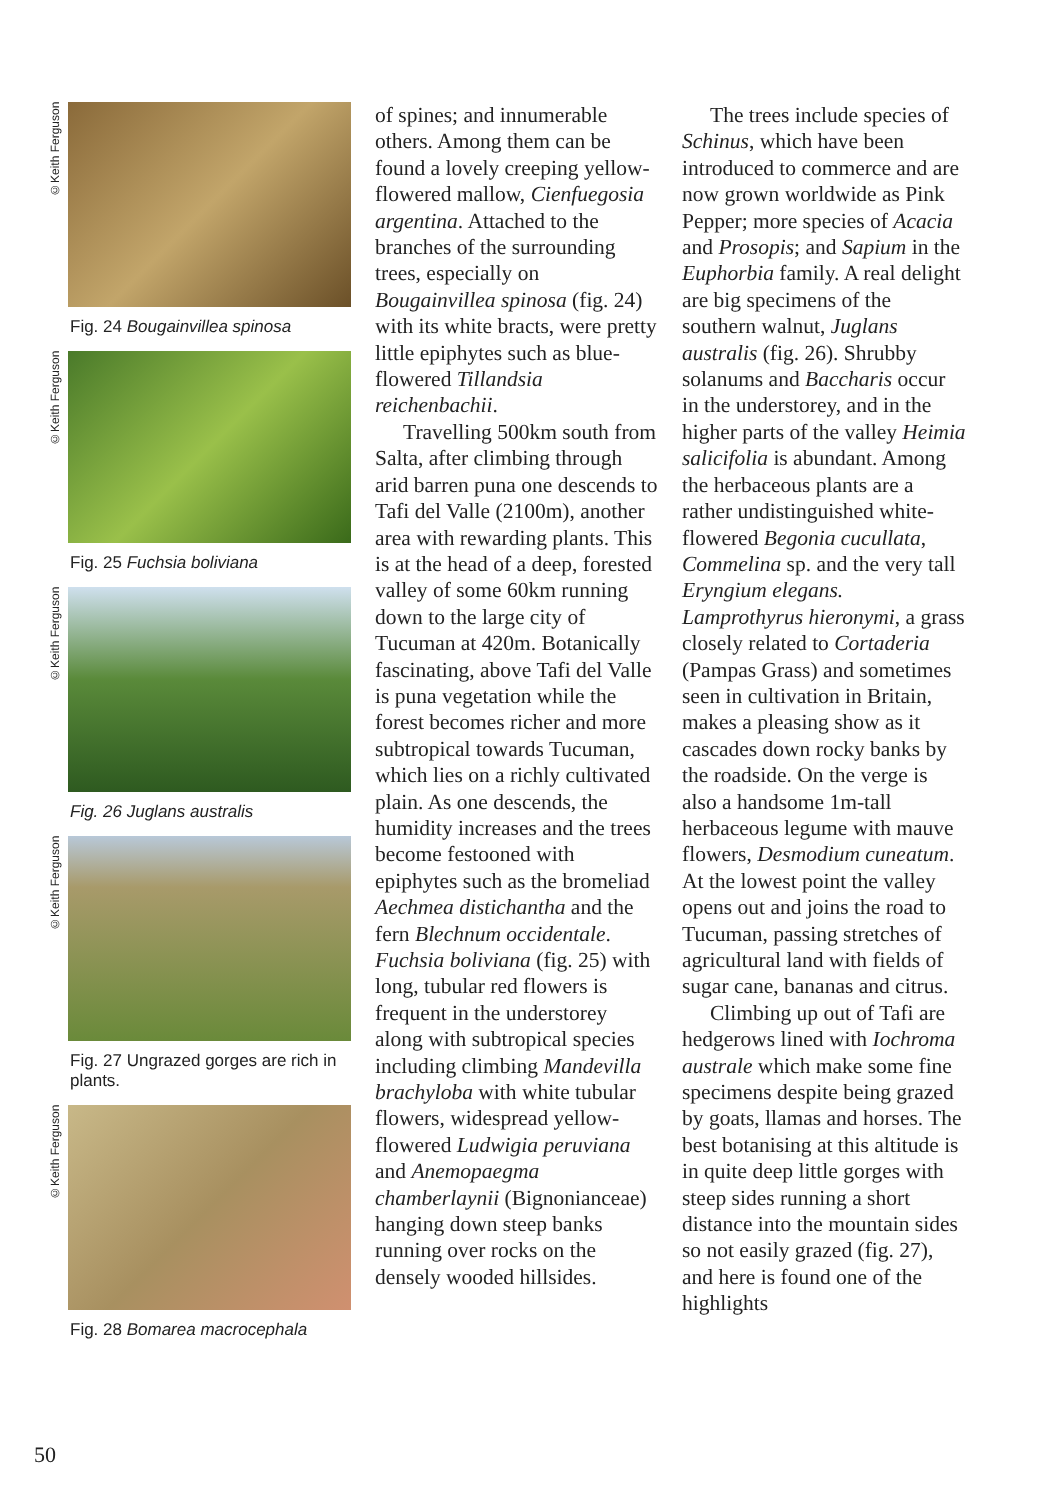©Keith Ferguson
Fig. 24 Bougainvillea spinosa
©Keith Ferguson
Fig. 25 Fuchsia boliviana
©Keith Ferguson
Fig. 26 Juglans australis
©Keith Ferguson
Fig. 27 Ungrazed gorges are rich in plants.
©Keith Ferguson
Fig. 28 Bomarea macrocephala
of spines; and innumerable others. Among them can be found a lovely creeping yellow-flowered mallow, Cienfuegosia argentina. Attached to the branches of the surrounding trees, especially on Bougainvillea spinosa (fig. 24) with its white bracts, were pretty little epiphytes such as blue-flowered Tillandsia reichenbachii.
Travelling 500km south from Salta, after climbing through arid barren puna one descends to Tafi del Valle (2100m), another area with rewarding plants. This is at the head of a deep, forested valley of some 60km running down to the large city of Tucuman at 420m. Botanically fascinating, above Tafi del Valle is puna vegetation while the forest becomes richer and more subtropical towards Tucuman, which lies on a richly cultivated plain. As one descends, the humidity increases and the trees become festooned with epiphytes such as the bromeliad Aechmea distichantha and the fern Blechnum occidentale. Fuchsia boliviana (fig. 25) with long, tubular red flowers is frequent in the understorey along with subtropical species including climbing Mandevilla brachyloba with white tubular flowers, widespread yellow-flowered Ludwigia peruviana and Anemopaegma chamberlaynii (Bignonianceae) hanging down steep banks running over rocks on the densely wooded hillsides.
The trees include species of Schinus, which have been introduced to commerce and are now grown worldwide as Pink Pepper; more species of Acacia and Prosopis; and Sapium in the Euphorbia family. A real delight are big specimens of the southern walnut, Juglans australis (fig. 26). Shrubby solanums and Baccharis occur in the understorey, and in the higher parts of the valley Heimia salicifolia is abundant. Among the herbaceous plants are a rather undistinguished white-flowered Begonia cucullata, Commelina sp. and the very tall Eryngium elegans. Lamprothyrus hieronymi, a grass closely related to Cortaderia (Pampas Grass) and sometimes seen in cultivation in Britain, makes a pleasing show as it cascades down rocky banks by the roadside. On the verge is also a handsome 1m-tall herbaceous legume with mauve flowers, Desmodium cuneatum. At the lowest point the valley opens out and joins the road to Tucuman, passing stretches of agricultural land with fields of sugar cane, bananas and citrus.
Climbing up out of Tafi are hedgerows lined with Iochroma australe which make some fine specimens despite being grazed by goats, llamas and horses. The best botanising at this altitude is in quite deep little gorges with steep sides running a short distance into the mountain sides so not easily grazed (fig. 27), and here is found one of the highlights
50